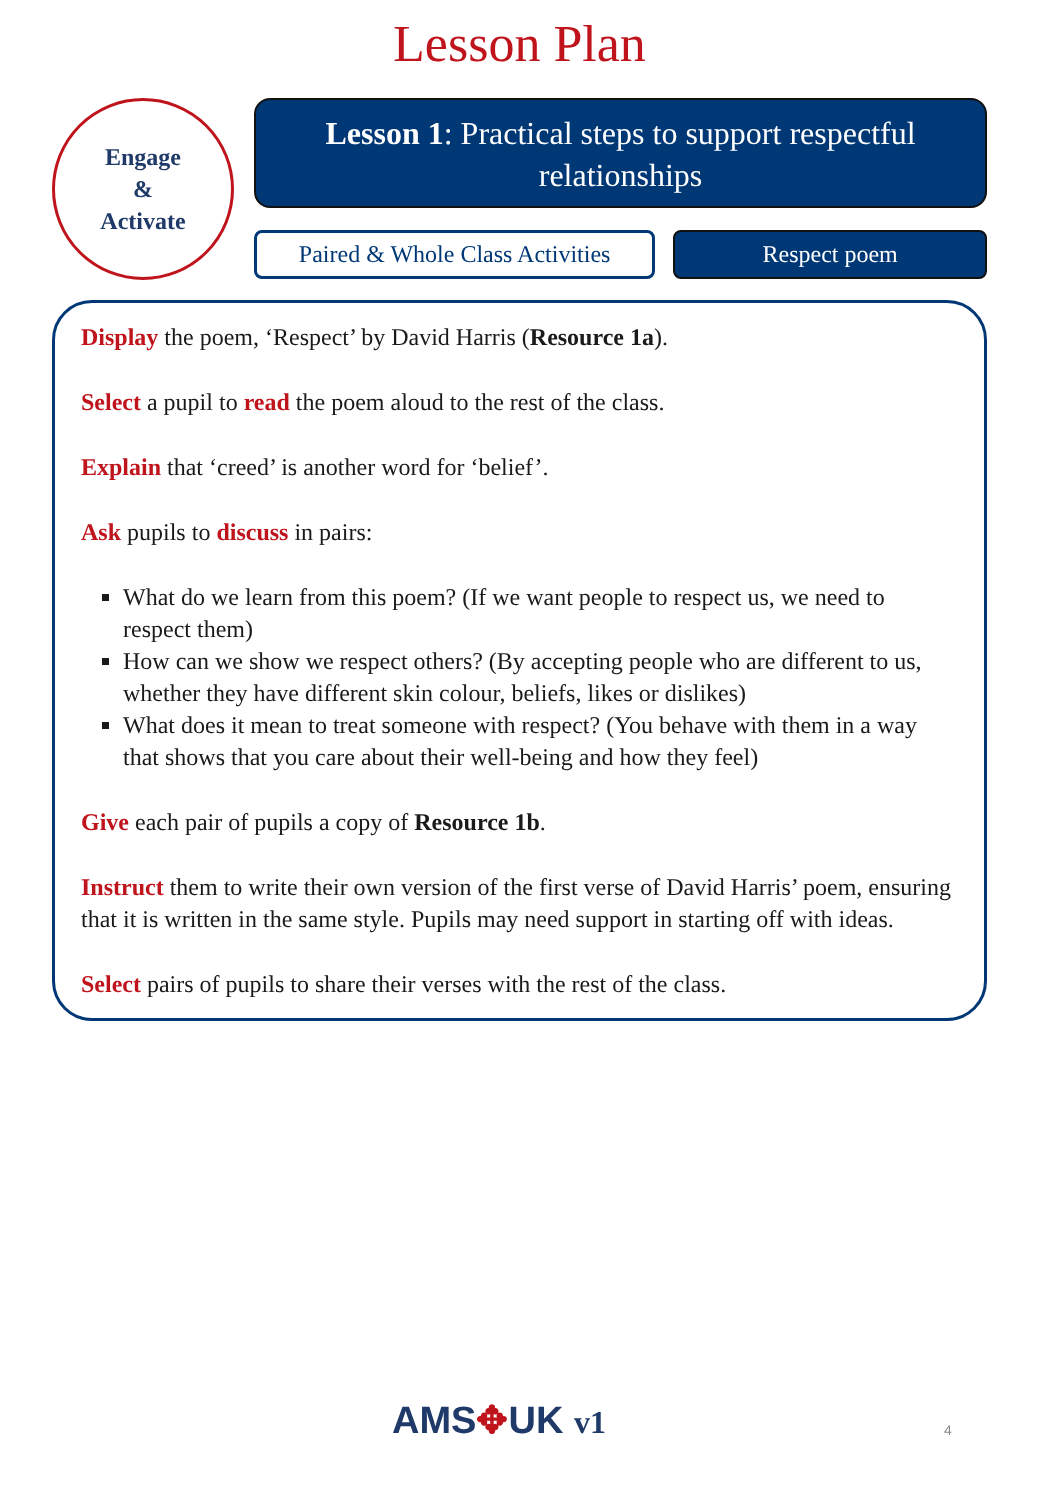Lesson Plan
Engage
&
Activate
Lesson 1: Practical steps to support respectful relationships
Paired & Whole Class Activities
Respect poem
Display the poem, ‘Respect’ by David Harris (Resource 1a).
Select a pupil to read the poem aloud to the rest of the class.
Explain that ‘creed’ is another word for ‘belief’.
Ask pupils to discuss in pairs:
What do we learn from this poem? (If we want people to respect us, we need to respect them)
How can we show we respect others? (By accepting people who are different to us, whether they have different skin colour, beliefs, likes or dislikes)
What does it mean to treat someone with respect? (You behave with them in a way that shows that you care about their well-being and how they feel)
Give each pair of pupils a copy of Resource 1b.
Instruct them to write their own version of the first verse of David Harris’ poem, ensuring that it is written in the same style. Pupils may need support in starting off with ideas.
Select pairs of pupils to share their verses with the rest of the class.
AMS✥UK v1 4